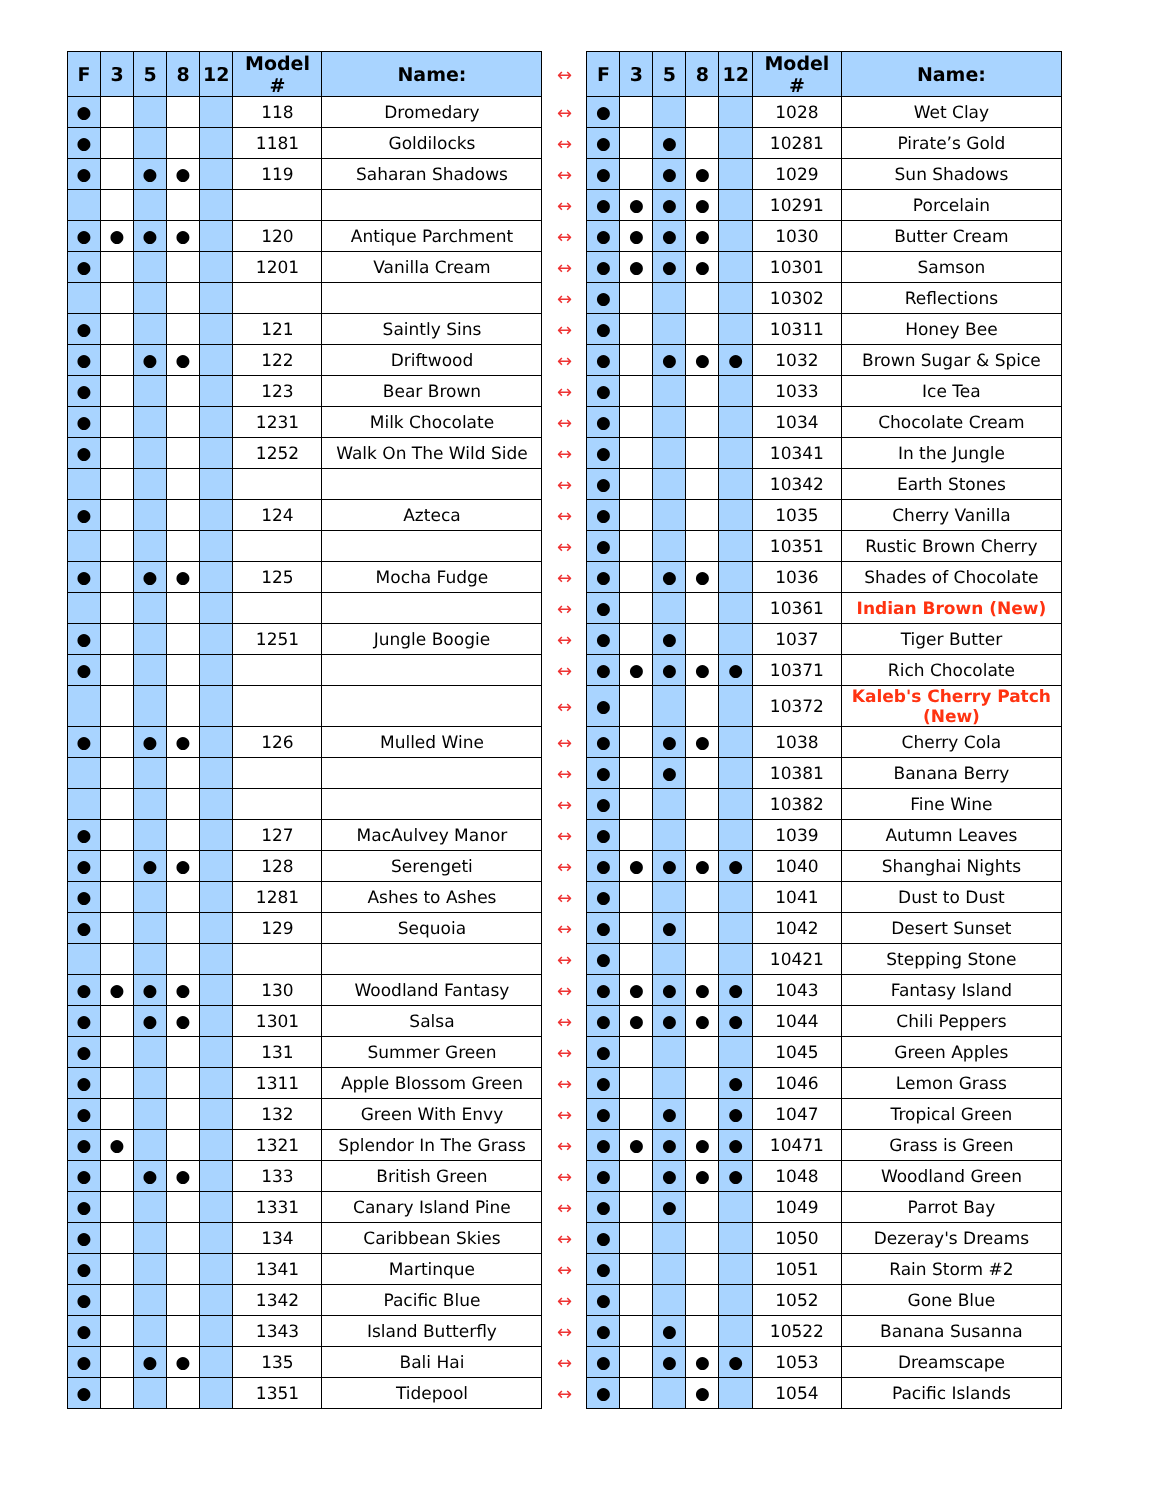| F | 3 | 5 | 8 | 12 | Model # | Name: | ↔ | F | 3 | 5 | 8 | 12 | Model # | Name: |
| ● | | | | | 118 | Dromedary | ↔ | ● | | | | | 1028 | Wet Clay |
| ● | | | | | 1181 | Goldilocks | ↔ | ● | | ● | | | 10281 | Pirate’s Gold |
| ● | | ● | ● | | 119 | Saharan Shadows | ↔ | ● | | ● | ● | | 1029 | Sun Shadows |
| | | | | | | | ↔ | ● | ● | ● | ● | | 10291 | Porcelain |
| ● | ● | ● | ● | | 120 | Antique Parchment | ↔ | ● | ● | ● | ● | | 1030 | Butter Cream |
| ● | | | | | 1201 | Vanilla Cream | ↔ | ● | ● | ● | ● | | 10301 | Samson |
| | | | | | | | ↔ | ● | | | | | 10302 | Reflections |
| ● | | | | | 121 | Saintly Sins | ↔ | ● | | | | | 10311 | Honey Bee |
| ● | | ● | ● | | 122 | Driftwood | ↔ | ● | | ● | ● | ● | 1032 | Brown Sugar & Spice |
| ● | | | | | 123 | Bear Brown | ↔ | ● | | | | | 1033 | Ice Tea |
| ● | | | | | 1231 | Milk Chocolate | ↔ | ● | | | | | 1034 | Chocolate Cream |
| ● | | | | | 1252 | Walk On The Wild Side | ↔ | ● | | | | | 10341 | In the Jungle |
| | | | | | | | ↔ | ● | | | | | 10342 | Earth Stones |
| ● | | | | | 124 | Azteca | ↔ | ● | | | | | 1035 | Cherry Vanilla |
| | | | | | | | ↔ | ● | | | | | 10351 | Rustic Brown Cherry |
| ● | | ● | ● | | 125 | Mocha Fudge | ↔ | ● | | ● | ● | | 1036 | Shades of Chocolate |
| | | | | | | | ↔ | ● | | | | | 10361 | Indian Brown (New) |
| ● | | | | | 1251 | Jungle Boogie | ↔ | ● | | ● | | | 1037 | Tiger Butter |
| ● | | | | | | | ↔ | ● | ● | ● | ● | ● | 10371 | Rich Chocolate |
| | | | | | | | ↔ | ● | | | | | 10372 | Kaleb's Cherry Patch (New) |
| ● | | ● | ● | | 126 | Mulled Wine | ↔ | ● | | ● | ● | | 1038 | Cherry Cola |
| | | | | | | | ↔ | ● | | ● | | | 10381 | Banana Berry |
| | | | | | | | ↔ | ● | | | | | 10382 | Fine Wine |
| ● | | | | | 127 | MacAulvey Manor | ↔ | ● | | | | | 1039 | Autumn Leaves |
| ● | | ● | ● | | 128 | Serengeti | ↔ | ● | ● | ● | ● | ● | 1040 | Shanghai Nights |
| ● | | | | | 1281 | Ashes to Ashes | ↔ | ● | | | | | 1041 | Dust to Dust |
| ● | | | | | 129 | Sequoia | ↔ | ● | | ● | | | 1042 | Desert Sunset |
| | | | | | | | ↔ | ● | | | | | 10421 | Stepping Stone |
| ● | ● | ● | ● | | 130 | Woodland Fantasy | ↔ | ● | ● | ● | ● | ● | 1043 | Fantasy Island |
| ● | | ● | ● | | 1301 | Salsa | ↔ | ● | ● | ● | ● | ● | 1044 | Chili Peppers |
| ● | | | | | 131 | Summer Green | ↔ | ● | | | | | 1045 | Green Apples |
| ● | | | | | 1311 | Apple Blossom Green | ↔ | ● | | | | ● | 1046 | Lemon Grass |
| ● | | | | | 132 | Green With Envy | ↔ | ● | | ● | | ● | 1047 | Tropical Green |
| ● | ● | | | | 1321 | Splendor In The Grass | ↔ | ● | ● | ● | ● | ● | 10471 | Grass is Green |
| ● | | ● | ● | | 133 | British Green | ↔ | ● | | ● | ● | ● | 1048 | Woodland Green |
| ● | | | | | 1331 | Canary Island Pine | ↔ | ● | | ● | | | 1049 | Parrot Bay |
| ● | | | | | 134 | Caribbean Skies | ↔ | ● | | | | | 1050 | Dezeray's Dreams |
| ● | | | | | 1341 | Martinque | ↔ | ● | | | | | 1051 | Rain Storm #2 |
| ● | | | | | 1342 | Pacific Blue | ↔ | ● | | | | | 1052 | Gone Blue |
| ● | | | | | 1343 | Island Butterfly | ↔ | ● | | ● | | | 10522 | Banana Susanna |
| ● | | ● | ● | | 135 | Bali Hai | ↔ | ● | | ● | ● | ● | 1053 | Dreamscape |
| ● | | | | | 1351 | Tidepool | ↔ | ● | | | ● | | 1054 | Pacific Islands |